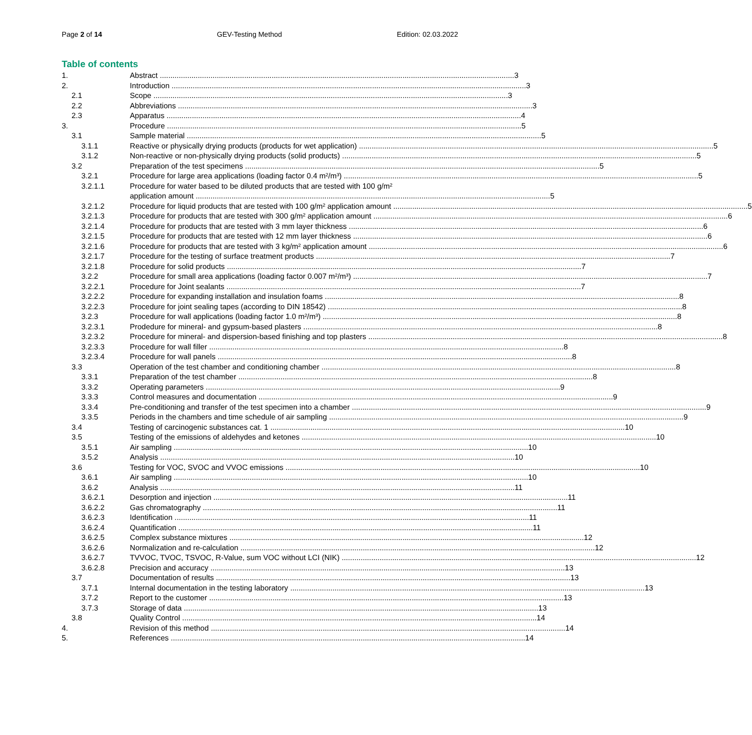Page 2 of 14 GEV-Testing Method Edition: 02.03.2022
Table of contents
1. Abstract 3
2. Introduction 3
2.1 Scope 3
2.2 Abbreviations 3
2.3 Apparatus 4
3. Procedure 5
3.1 Sample material 5
3.1.1 Reactive or physically drying products (products for wet application) 5
3.1.2 Non-reactive or non-physically drying products (solid products) 5
3.2 Preparation of the test specimens 5
3.2.1 Procedure for large area applications (loading factor 0.4 m²/m³) 5
3.2.1.1 Procedure for water based to be diluted products that are tested with 100 g/m²
application amount 5
3.2.1.2 Procedure for liquid products that are tested with 100 g/m² application amount 5
3.2.1.3 Procedure for products that are tested with 300 g/m² application amount 6
3.2.1.4 Procedure for products that are tested with 3 mm layer thickness 6
3.2.1.5 Procedure for products that are tested with 12 mm layer thickness 6
3.2.1.6 Procedure for products that are tested with 3 kg/m² application amount 6
3.2.1.7 Procedure for the testing of surface treatment products 7
3.2.1.8 Procedure for solid products 7
3.2.2 Procedure for small area applications (loading factor 0.007 m²/m³) 7
3.2.2.1 Procedure for Joint sealants 7
3.2.2.2 Procedure for expanding installation and insulation foams 8
3.2.2.3 Procedure for joint sealing tapes (according to DIN 18542) 8
3.2.3 Procedure for wall applications (loading factor 1.0 m²/m³) 8
3.2.3.1 Prodedure for mineral- and gypsum-based plasters 8
3.2.3.2 Procedure for mineral- and dispersion-based finishing and top plasters 8
3.2.3.3 Procedure for wall filler 8
3.2.3.4 Procedure for wall panels 8
3.3 Operation of the test chamber and conditioning chamber 8
3.3.1 Preparation of the test chamber 8
3.3.2 Operating parameters 9
3.3.3 Control measures and documentation 9
3.3.4 Pre-conditioning and transfer of the test specimen into a chamber 9
3.3.5 Periods in the chambers and time schedule of air sampling 9
3.4 Testing of carcinogenic substances cat. 1 10
3.5 Testing of the emissions of aldehydes and ketones 10
3.5.1 Air sampling 10
3.5.2 Analysis 10
3.6 Testing for VOC, SVOC and VVOC emissions 10
3.6.1 Air sampling 10
3.6.2 Analysis 11
3.6.2.1 Desorption and injection 11
3.6.2.2 Gas chromatography 11
3.6.2.3 Identification 11
3.6.2.4 Quantification 11
3.6.2.5 Complex substance mixtures 12
3.6.2.6 Normalization and re-calculation 12
3.6.2.7 TVVOC, TVOC, TSVOC, R-Value, sum VOC without LCI (NIK) 12
3.6.2.8 Precision and accuracy 13
3.7 Documentation of results 13
3.7.1 Internal documentation in the testing laboratory 13
3.7.2 Report to the customer 13
3.7.3 Storage of data 13
3.8 Quality Control 14
4. Revision of this method 14
5. References 14